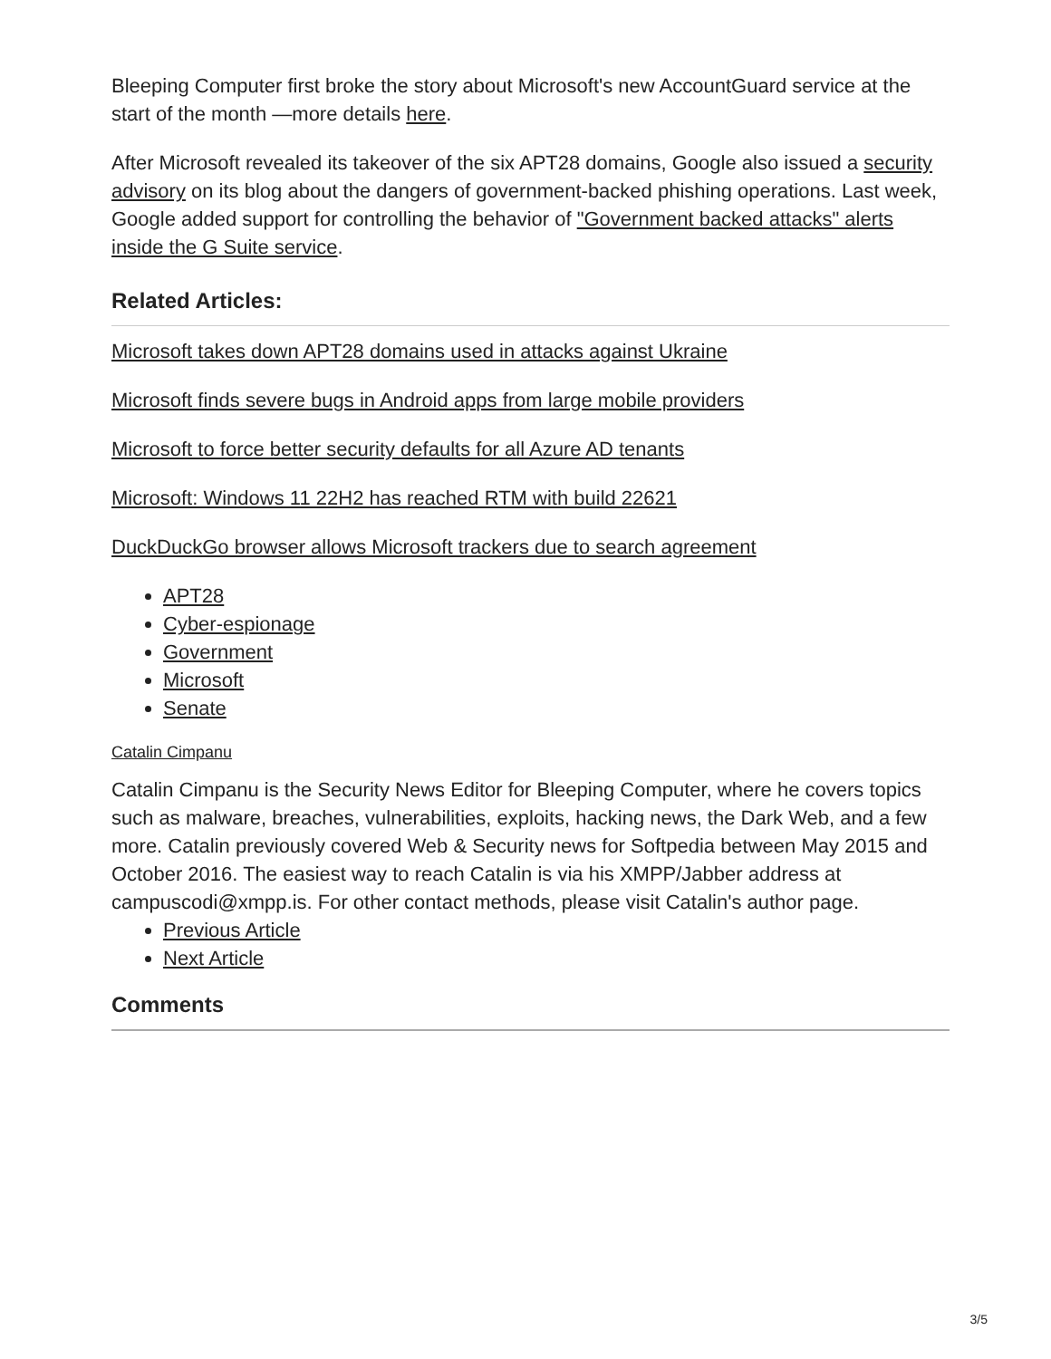Bleeping Computer first broke the story about Microsoft's new AccountGuard service at the start of the month —more details here.
After Microsoft revealed its takeover of the six APT28 domains, Google also issued a security advisory on its blog about the dangers of government-backed phishing operations. Last week, Google added support for controlling the behavior of "Government backed attacks" alerts inside the G Suite service.
Related Articles:
Microsoft takes down APT28 domains used in attacks against Ukraine
Microsoft finds severe bugs in Android apps from large mobile providers
Microsoft to force better security defaults for all Azure AD tenants
Microsoft: Windows 11 22H2 has reached RTM with build 22621
DuckDuckGo browser allows Microsoft trackers due to search agreement
APT28
Cyber-espionage
Government
Microsoft
Senate
Catalin Cimpanu
Catalin Cimpanu is the Security News Editor for Bleeping Computer, where he covers topics such as malware, breaches, vulnerabilities, exploits, hacking news, the Dark Web, and a few more. Catalin previously covered Web & Security news for Softpedia between May 2015 and October 2016. The easiest way to reach Catalin is via his XMPP/Jabber address at campuscodi@xmpp.is. For other contact methods, please visit Catalin's author page.
Previous Article
Next Article
Comments
3/5